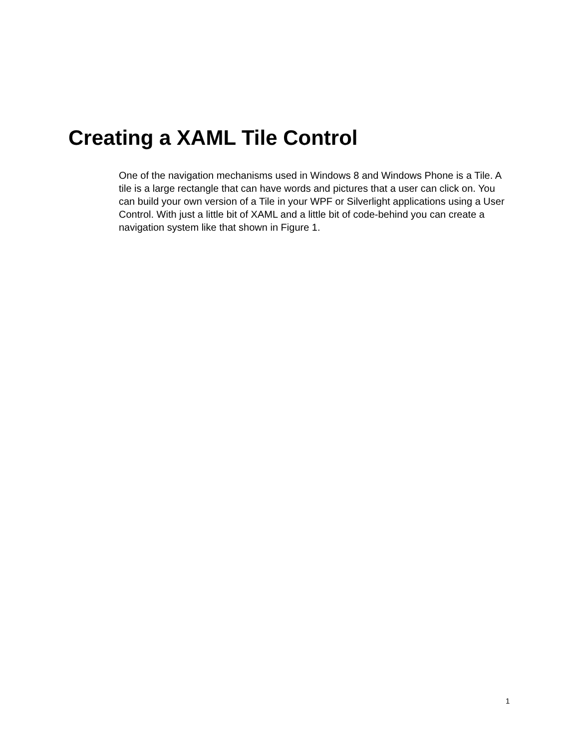Creating a XAML Tile Control
One of the navigation mechanisms used in Windows 8 and Windows Phone is a Tile. A tile is a large rectangle that can have words and pictures that a user can click on. You can build your own version of a Tile in your WPF or Silverlight applications using a User Control. With just a little bit of XAML and a little bit of code-behind you can create a navigation system like that shown in Figure 1.
1